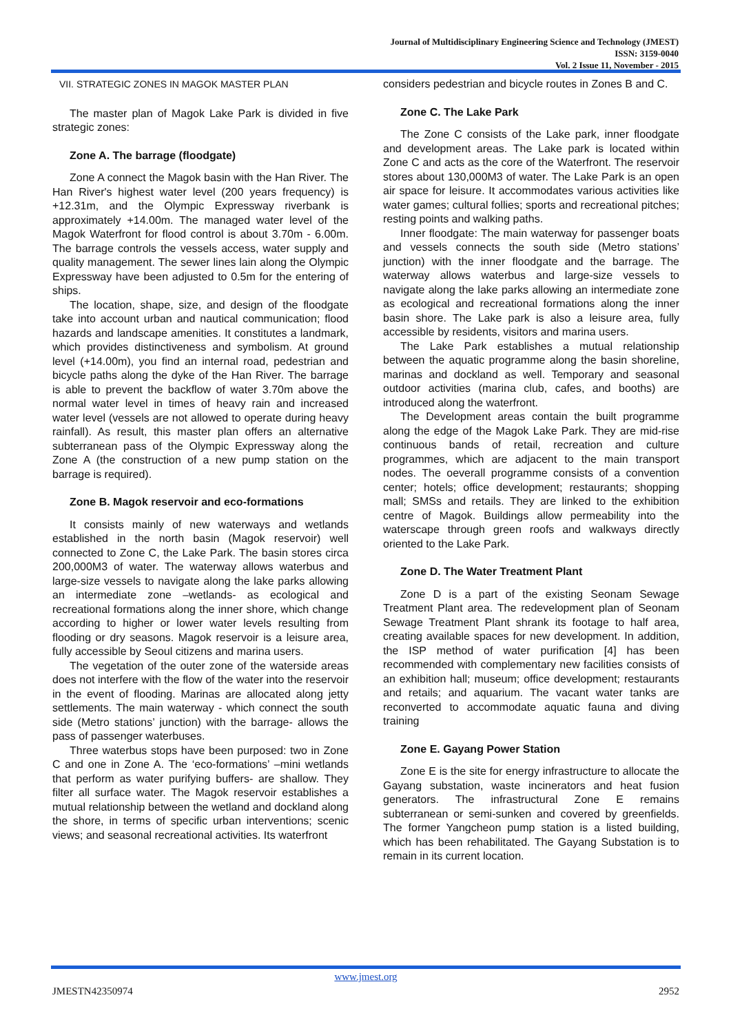Journal of Multidisciplinary Engineering Science and Technology (JMEST)
ISSN: 3159-0040
Vol. 2 Issue 11, November - 2015
VII. STRATEGIC ZONES IN MAGOK MASTER PLAN
The master plan of Magok Lake Park is divided in five strategic zones:
Zone A. The barrage (floodgate)
Zone A connect the Magok basin with the Han River. The Han River's highest water level (200 years frequency) is +12.31m, and the Olympic Expressway riverbank is approximately +14.00m. The managed water level of the Magok Waterfront for flood control is about 3.70m - 6.00m. The barrage controls the vessels access, water supply and quality management. The sewer lines lain along the Olympic Expressway have been adjusted to 0.5m for the entering of ships.
The location, shape, size, and design of the floodgate take into account urban and nautical communication; flood hazards and landscape amenities. It constitutes a landmark, which provides distinctiveness and symbolism. At ground level (+14.00m), you find an internal road, pedestrian and bicycle paths along the dyke of the Han River. The barrage is able to prevent the backflow of water 3.70m above the normal water level in times of heavy rain and increased water level (vessels are not allowed to operate during heavy rainfall). As result, this master plan offers an alternative subterranean pass of the Olympic Expressway along the Zone A (the construction of a new pump station on the barrage is required).
Zone B. Magok reservoir and eco-formations
It consists mainly of new waterways and wetlands established in the north basin (Magok reservoir) well connected to Zone C, the Lake Park. The basin stores circa 200,000M3 of water. The waterway allows waterbus and large-size vessels to navigate along the lake parks allowing an intermediate zone –wetlands- as ecological and recreational formations along the inner shore, which change according to higher or lower water levels resulting from flooding or dry seasons. Magok reservoir is a leisure area, fully accessible by Seoul citizens and marina users.
The vegetation of the outer zone of the waterside areas does not interfere with the flow of the water into the reservoir in the event of flooding. Marinas are allocated along jetty settlements. The main waterway - which connect the south side (Metro stations’ junction) with the barrage- allows the pass of passenger waterbuses.
Three waterbus stops have been purposed: two in Zone C and one in Zone A. The ‘eco-formations’ –mini wetlands that perform as water purifying buffers- are shallow. They filter all surface water. The Magok reservoir establishes a mutual relationship between the wetland and dockland along the shore, in terms of specific urban interventions; scenic views; and seasonal recreational activities. Its waterfront
considers pedestrian and bicycle routes in Zones B and C.
Zone C. The Lake Park
The Zone C consists of the Lake park, inner floodgate and development areas. The Lake park is located within Zone C and acts as the core of the Waterfront. The reservoir stores about 130,000M3 of water. The Lake Park is an open air space for leisure. It accommodates various activities like water games; cultural follies; sports and recreational pitches; resting points and walking paths.
Inner floodgate: The main waterway for passenger boats and vessels connects the south side (Metro stations’ junction) with the inner floodgate and the barrage. The waterway allows waterbus and large-size vessels to navigate along the lake parks allowing an intermediate zone as ecological and recreational formations along the inner basin shore. The Lake park is also a leisure area, fully accessible by residents, visitors and marina users.
The Lake Park establishes a mutual relationship between the aquatic programme along the basin shoreline, marinas and dockland as well. Temporary and seasonal outdoor activities (marina club, cafes, and booths) are introduced along the waterfront.
The Development areas contain the built programme along the edge of the Magok Lake Park. They are mid-rise continuous bands of retail, recreation and culture programmes, which are adjacent to the main transport nodes. The oeverall programme consists of a convention center; hotels; office development; restaurants; shopping mall; SMSs and retails. They are linked to the exhibition centre of Magok. Buildings allow permeability into the waterscape through green roofs and walkways directly oriented to the Lake Park.
Zone D. The Water Treatment Plant
Zone D is a part of the existing Seonam Sewage Treatment Plant area. The redevelopment plan of Seonam Sewage Treatment Plant shrank its footage to half area, creating available spaces for new development. In addition, the ISP method of water purification [4] has been recommended with complementary new facilities consists of an exhibition hall; museum; office development; restaurants and retails; and aquarium. The vacant water tanks are reconverted to accommodate aquatic fauna and diving training
Zone E. Gayang Power Station
Zone E is the site for energy infrastructure to allocate the Gayang substation, waste incinerators and heat fusion generators. The infrastructural Zone E remains subterranean or semi-sunken and covered by greenfields. The former Yangcheon pump station is a listed building, which has been rehabilitated. The Gayang Substation is to remain in its current location.
www.jmest.org
JMESTN42350974 2952